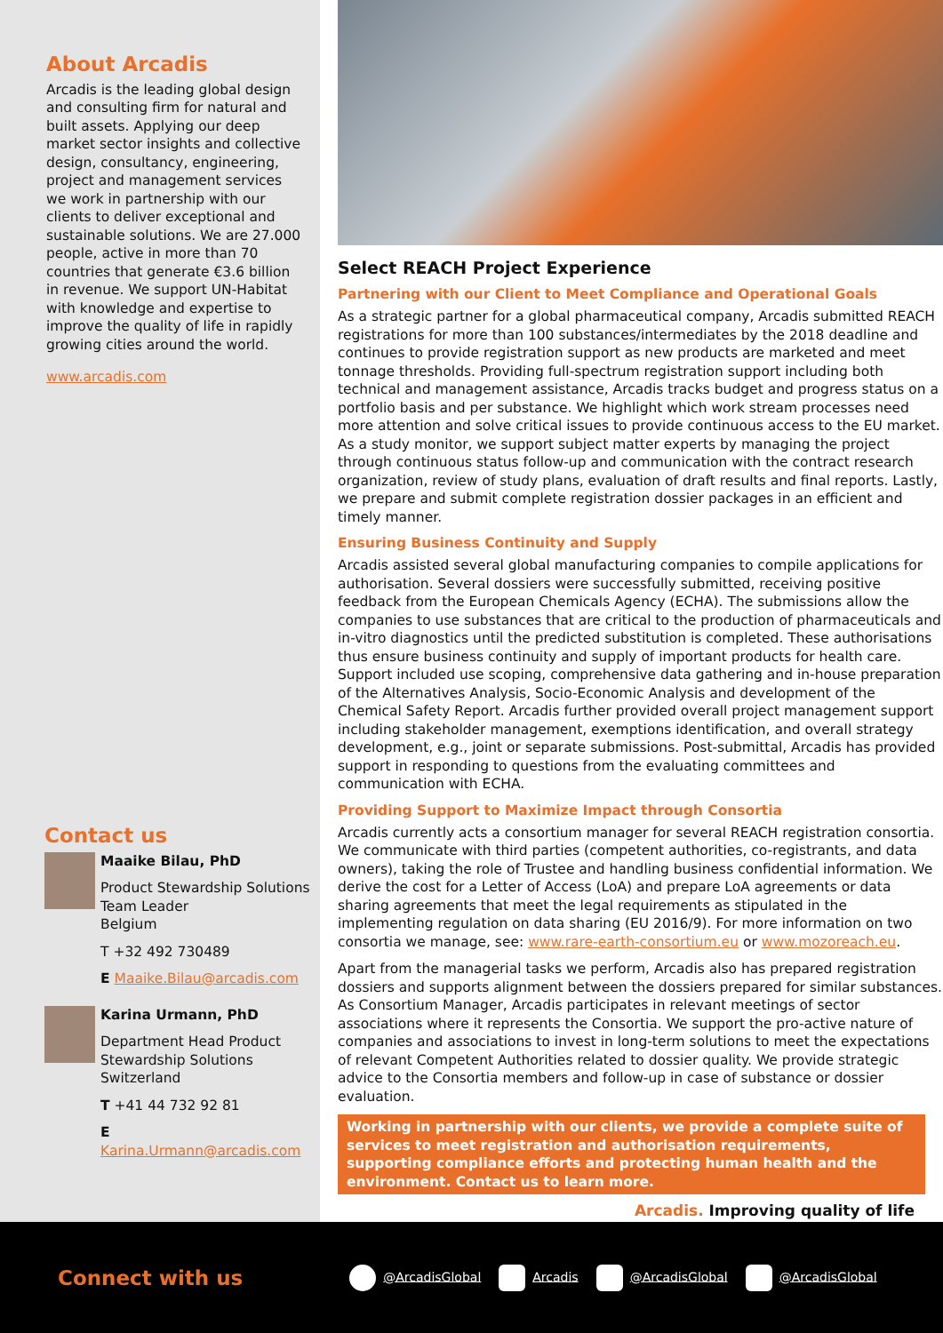About Arcadis
Arcadis is the leading global design and consulting firm for natural and built assets. Applying our deep market sector insights and collective design, consultancy, engineering, project and management services we work in partnership with our clients to deliver exceptional and sustainable solutions. We are 27.000 people, active in more than 70 countries that generate €3.6 billion in revenue. We support UN-Habitat with knowledge and expertise to improve the quality of life in rapidly growing cities around the world.
www.arcadis.com
Contact us
Maaike Bilau, PhD
Product Stewardship Solutions Team Leader
Belgium
T +32 492 730489
E Maaike.Bilau@arcadis.com
Karina Urmann, PhD
Department Head Product Stewardship Solutions
Switzerland
T +41 44 732 92 81
E Karina.Urmann@arcadis.com
Select REACH Project Experience
Partnering with our Client to Meet Compliance and Operational Goals
As a strategic partner for a global pharmaceutical company, Arcadis submitted REACH registrations for more than 100 substances/intermediates by the 2018 deadline and continues to provide registration support as new products are marketed and meet tonnage thresholds. Providing full-spectrum registration support including both technical and management assistance, Arcadis tracks budget and progress status on a portfolio basis and per substance. We highlight which work stream processes need more attention and solve critical issues to provide continuous access to the EU market. As a study monitor, we support subject matter experts by managing the project through continuous status follow-up and communication with the contract research organization, review of study plans, evaluation of draft results and final reports. Lastly, we prepare and submit complete registration dossier packages in an efficient and timely manner.
Ensuring Business Continuity and Supply
Arcadis assisted several global manufacturing companies to compile applications for authorisation. Several dossiers were successfully submitted, receiving positive feedback from the European Chemicals Agency (ECHA). The submissions allow the companies to use substances that are critical to the production of pharmaceuticals and in-vitro diagnostics until the predicted substitution is completed. These authorisations thus ensure business continuity and supply of important products for health care. Support included use scoping, comprehensive data gathering and in-house preparation of the Alternatives Analysis, Socio-Economic Analysis and development of the Chemical Safety Report. Arcadis further provided overall project management support including stakeholder management, exemptions identification, and overall strategy development, e.g., joint or separate submissions. Post-submittal, Arcadis has provided support in responding to questions from the evaluating committees and communication with ECHA.
Providing Support to Maximize Impact through Consortia
Arcadis currently acts a consortium manager for several REACH registration consortia. We communicate with third parties (competent authorities, co-registrants, and data owners), taking the role of Trustee and handling business confidential information. We derive the cost for a Letter of Access (LoA) and prepare LoA agreements or data sharing agreements that meet the legal requirements as stipulated in the implementing regulation on data sharing (EU 2016/9). For more information on two consortia we manage, see: www.rare-earth-consortium.eu or www.mozoreach.eu.
Apart from the managerial tasks we perform, Arcadis also has prepared registration dossiers and supports alignment between the dossiers prepared for similar substances. As Consortium Manager, Arcadis participates in relevant meetings of sector associations where it represents the Consortia. We support the pro-active nature of companies and associations to invest in long-term solutions to meet the expectations of relevant Competent Authorities related to dossier quality. We provide strategic advice to the Consortia members and follow-up in case of substance or dossier evaluation.
Working in partnership with our clients, we provide a complete suite of services to meet registration and authorisation requirements, supporting compliance efforts and protecting human health and the environment. Contact us to learn more.
Arcadis. Improving quality of life
Connect with us
@ArcadisGlobal Arcadis @ArcadisGlobal @ArcadisGlobal